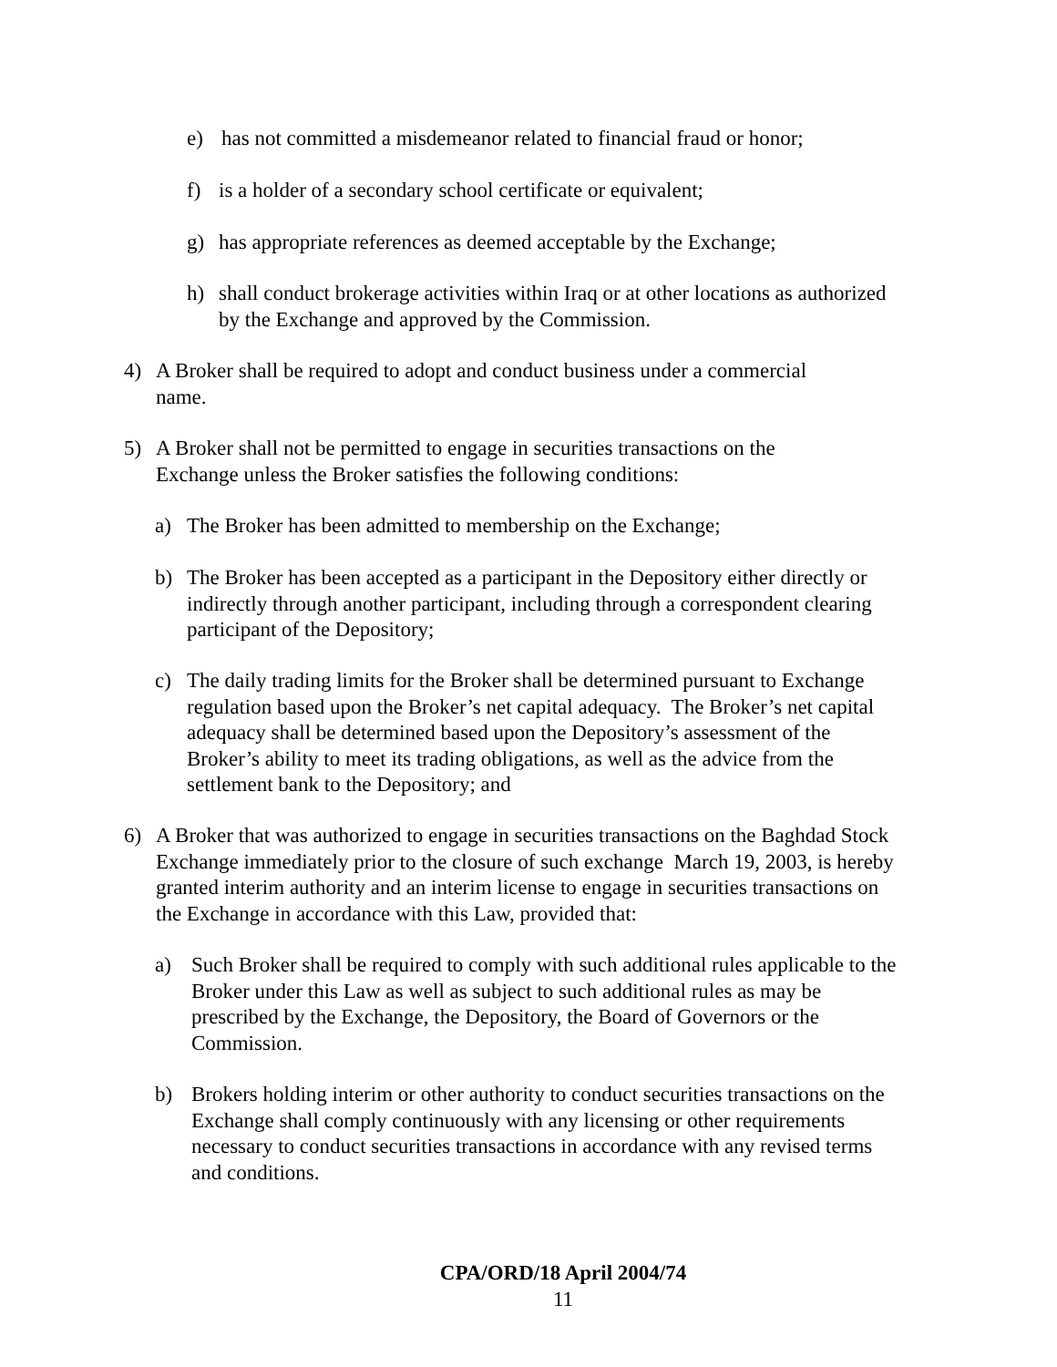e) has not committed a misdemeanor related to financial fraud or honor;
f) is a holder of a secondary school certificate or equivalent;
g) has appropriate references as deemed acceptable by the Exchange;
h) shall conduct brokerage activities within Iraq or at other locations as authorized by the Exchange and approved by the Commission.
4) A Broker shall be required to adopt and conduct business under a commercial name.
5) A Broker shall not be permitted to engage in securities transactions on the Exchange unless the Broker satisfies the following conditions:
a) The Broker has been admitted to membership on the Exchange;
b) The Broker has been accepted as a participant in the Depository either directly or indirectly through another participant, including through a correspondent clearing participant of the Depository;
c) The daily trading limits for the Broker shall be determined pursuant to Exchange regulation based upon the Broker’s net capital adequacy. The Broker’s net capital adequacy shall be determined based upon the Depository’s assessment of the Broker’s ability to meet its trading obligations, as well as the advice from the settlement bank to the Depository; and
6) A Broker that was authorized to engage in securities transactions on the Baghdad Stock Exchange immediately prior to the closure of such exchange March 19, 2003, is hereby granted interim authority and an interim license to engage in securities transactions on the Exchange in accordance with this Law, provided that:
a) Such Broker shall be required to comply with such additional rules applicable to the Broker under this Law as well as subject to such additional rules as may be prescribed by the Exchange, the Depository, the Board of Governors or the Commission.
b) Brokers holding interim or other authority to conduct securities transactions on the Exchange shall comply continuously with any licensing or other requirements necessary to conduct securities transactions in accordance with any revised terms and conditions.
CPA/ORD/18 April 2004/74
11